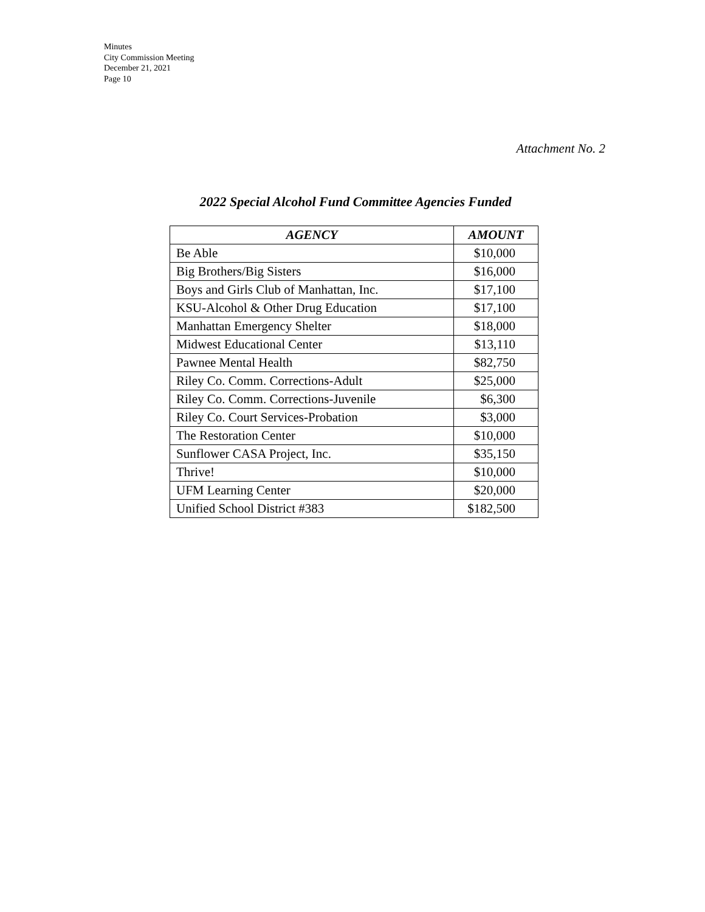Minutes
City Commission Meeting
December 21, 2021
Page 10
Attachment No. 2
2022 Special Alcohol Fund Committee Agencies Funded
| AGENCY | AMOUNT |
| --- | --- |
| Be Able | $10,000 |
| Big Brothers/Big Sisters | $16,000 |
| Boys and Girls Club of Manhattan, Inc. | $17,100 |
| KSU-Alcohol & Other Drug Education | $17,100 |
| Manhattan Emergency Shelter | $18,000 |
| Midwest Educational Center | $13,110 |
| Pawnee Mental Health | $82,750 |
| Riley Co. Comm. Corrections-Adult | $25,000 |
| Riley Co. Comm. Corrections-Juvenile | $6,300 |
| Riley Co. Court Services-Probation | $3,000 |
| The Restoration Center | $10,000 |
| Sunflower CASA Project, Inc. | $35,150 |
| Thrive! | $10,000 |
| UFM Learning Center | $20,000 |
| Unified School District #383 | $182,500 |